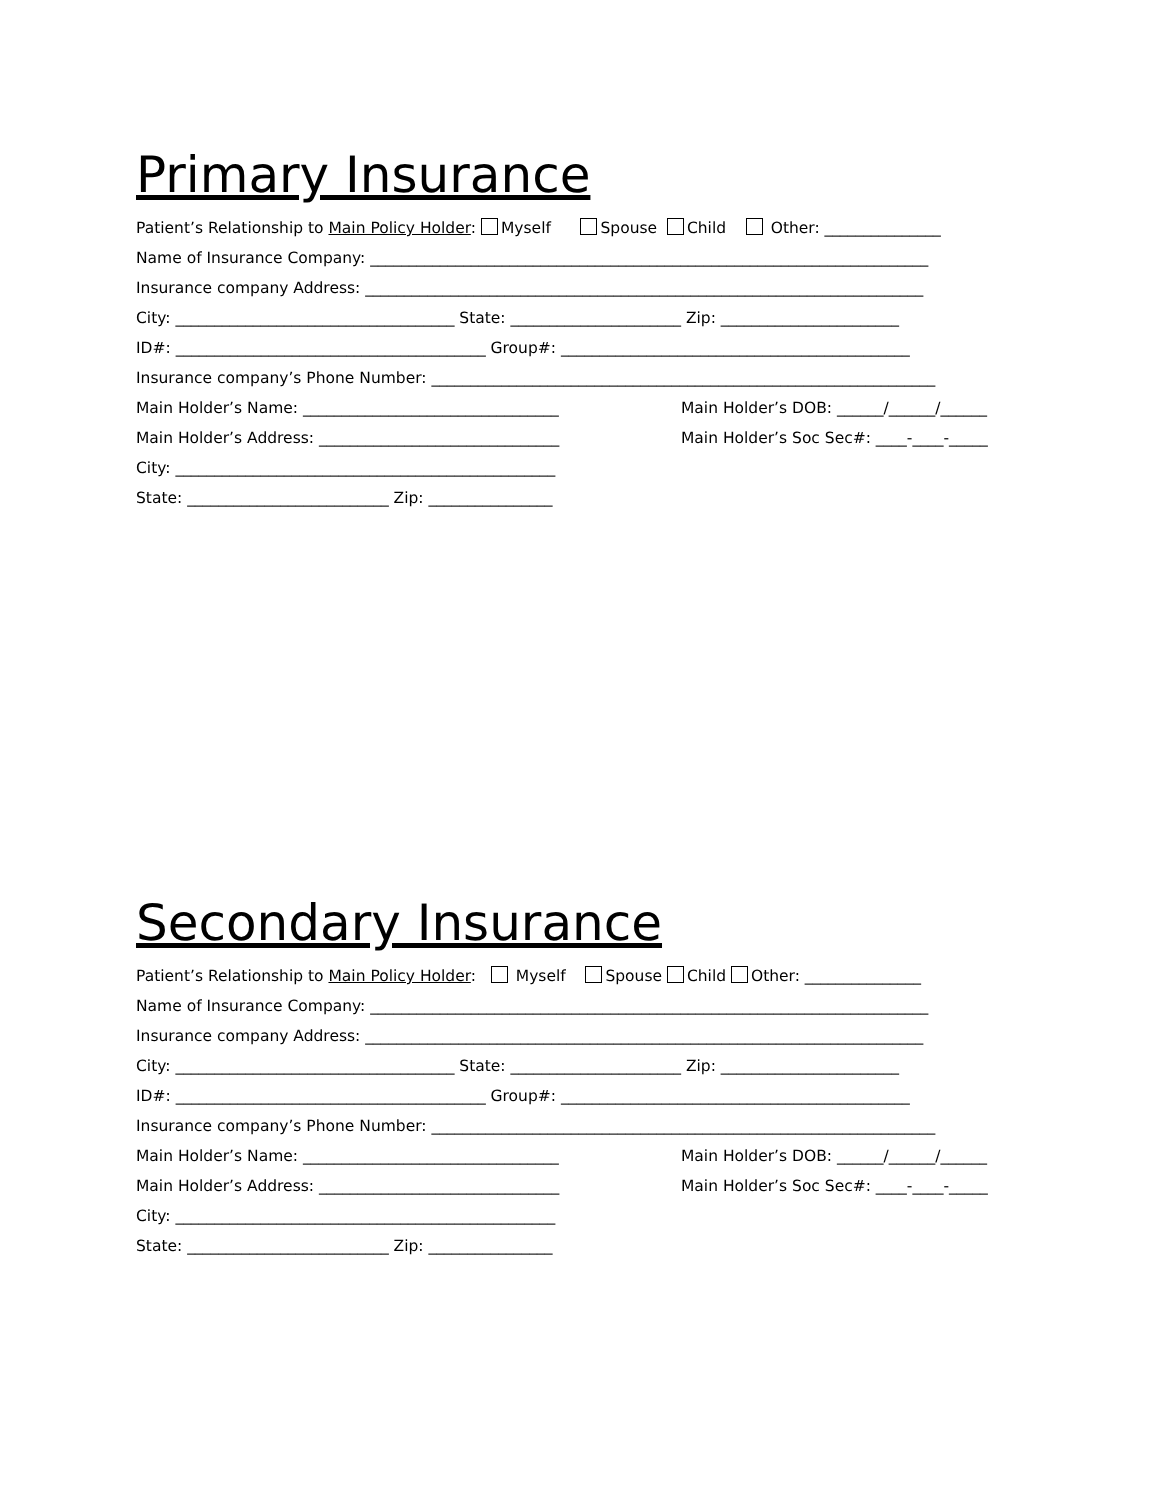Primary Insurance
Patient’s Relationship to Main Policy Holder: Myself Spouse Child Other: _______________
Name of Insurance Company: ________________________________________________________________________
Insurance company Address: ________________________________________________________________________
City: ____________________________________ State: ______________________ Zip: _______________________
ID#: ________________________________________ Group#: _____________________________________________
Insurance company’s Phone Number: _________________________________________________________________
Main Holder’s Name: _________________________________ Main Holder’s DOB: ______/______/______
Main Holder’s Address: _______________________________ Main Holder’s Soc Sec#: ____-____-_____
City: _________________________________________________
State: __________________________ Zip: ________________
Secondary Insurance
Patient’s Relationship to Main Policy Holder: Myself Spouse Child Other: _______________
Name of Insurance Company: ________________________________________________________________________
Insurance company Address: ________________________________________________________________________
City: ____________________________________ State: ______________________ Zip: _______________________
ID#: ________________________________________ Group#: _____________________________________________
Insurance company’s Phone Number: _________________________________________________________________
Main Holder’s Name: _________________________________ Main Holder’s DOB: ______/______/______
Main Holder’s Address: _______________________________ Main Holder’s Soc Sec#: ____-____-_____
City: _________________________________________________
State: __________________________ Zip: ________________